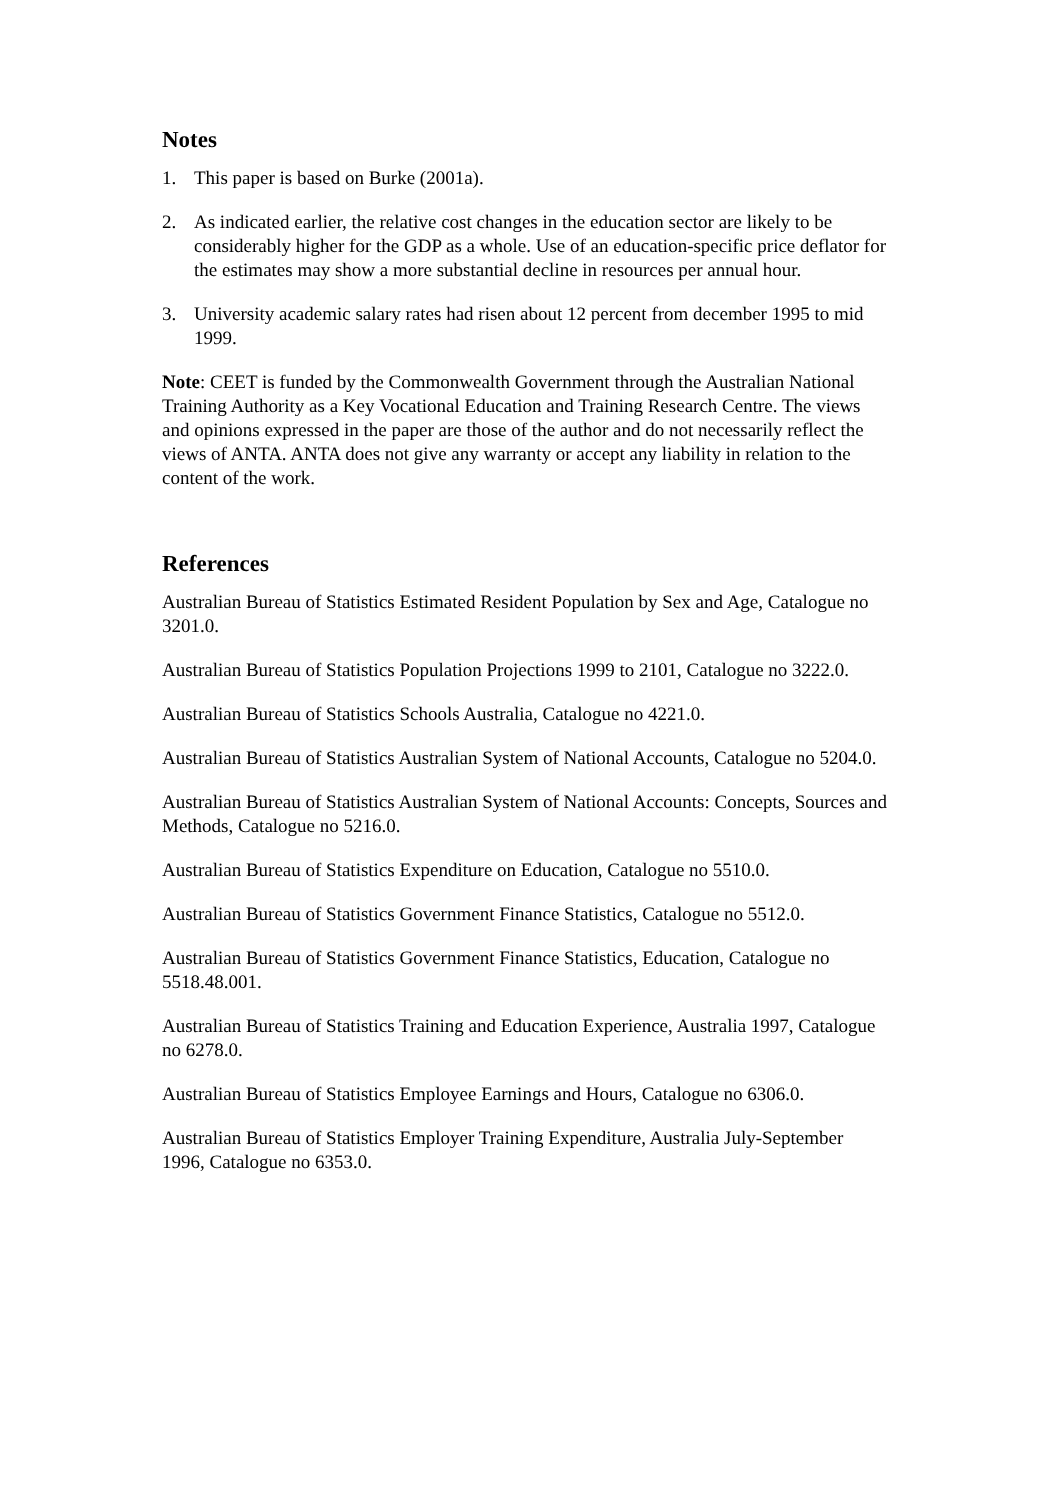Notes
1. This paper is based on Burke (2001a).
2. As indicated earlier, the relative cost changes in the education sector are likely to be considerably higher for the GDP as a whole. Use of an education-specific price deflator for the estimates may show a more substantial decline in resources per annual hour.
3. University academic salary rates had risen about 12 percent from december 1995 to mid 1999.
Note: CEET is funded by the Commonwealth Government through the Australian National Training Authority as a Key Vocational Education and Training Research Centre. The views and opinions expressed in the paper are those of the author and do not necessarily reflect the views of ANTA. ANTA does not give any warranty or accept any liability in relation to the content of the work.
References
Australian Bureau of Statistics Estimated Resident Population by Sex and Age, Catalogue no 3201.0.
Australian Bureau of Statistics Population Projections 1999 to 2101, Catalogue no 3222.0.
Australian Bureau of Statistics Schools Australia, Catalogue no 4221.0.
Australian Bureau of Statistics Australian System of National Accounts, Catalogue no 5204.0.
Australian Bureau of Statistics Australian System of National Accounts: Concepts, Sources and Methods, Catalogue no 5216.0.
Australian Bureau of Statistics Expenditure on Education, Catalogue no 5510.0.
Australian Bureau of Statistics Government Finance Statistics, Catalogue no 5512.0.
Australian Bureau of Statistics Government Finance Statistics, Education, Catalogue no 5518.48.001.
Australian Bureau of Statistics Training and Education Experience, Australia 1997, Catalogue no 6278.0.
Australian Bureau of Statistics Employee Earnings and Hours, Catalogue no 6306.0.
Australian Bureau of Statistics Employer Training Expenditure, Australia July-September 1996, Catalogue no 6353.0.